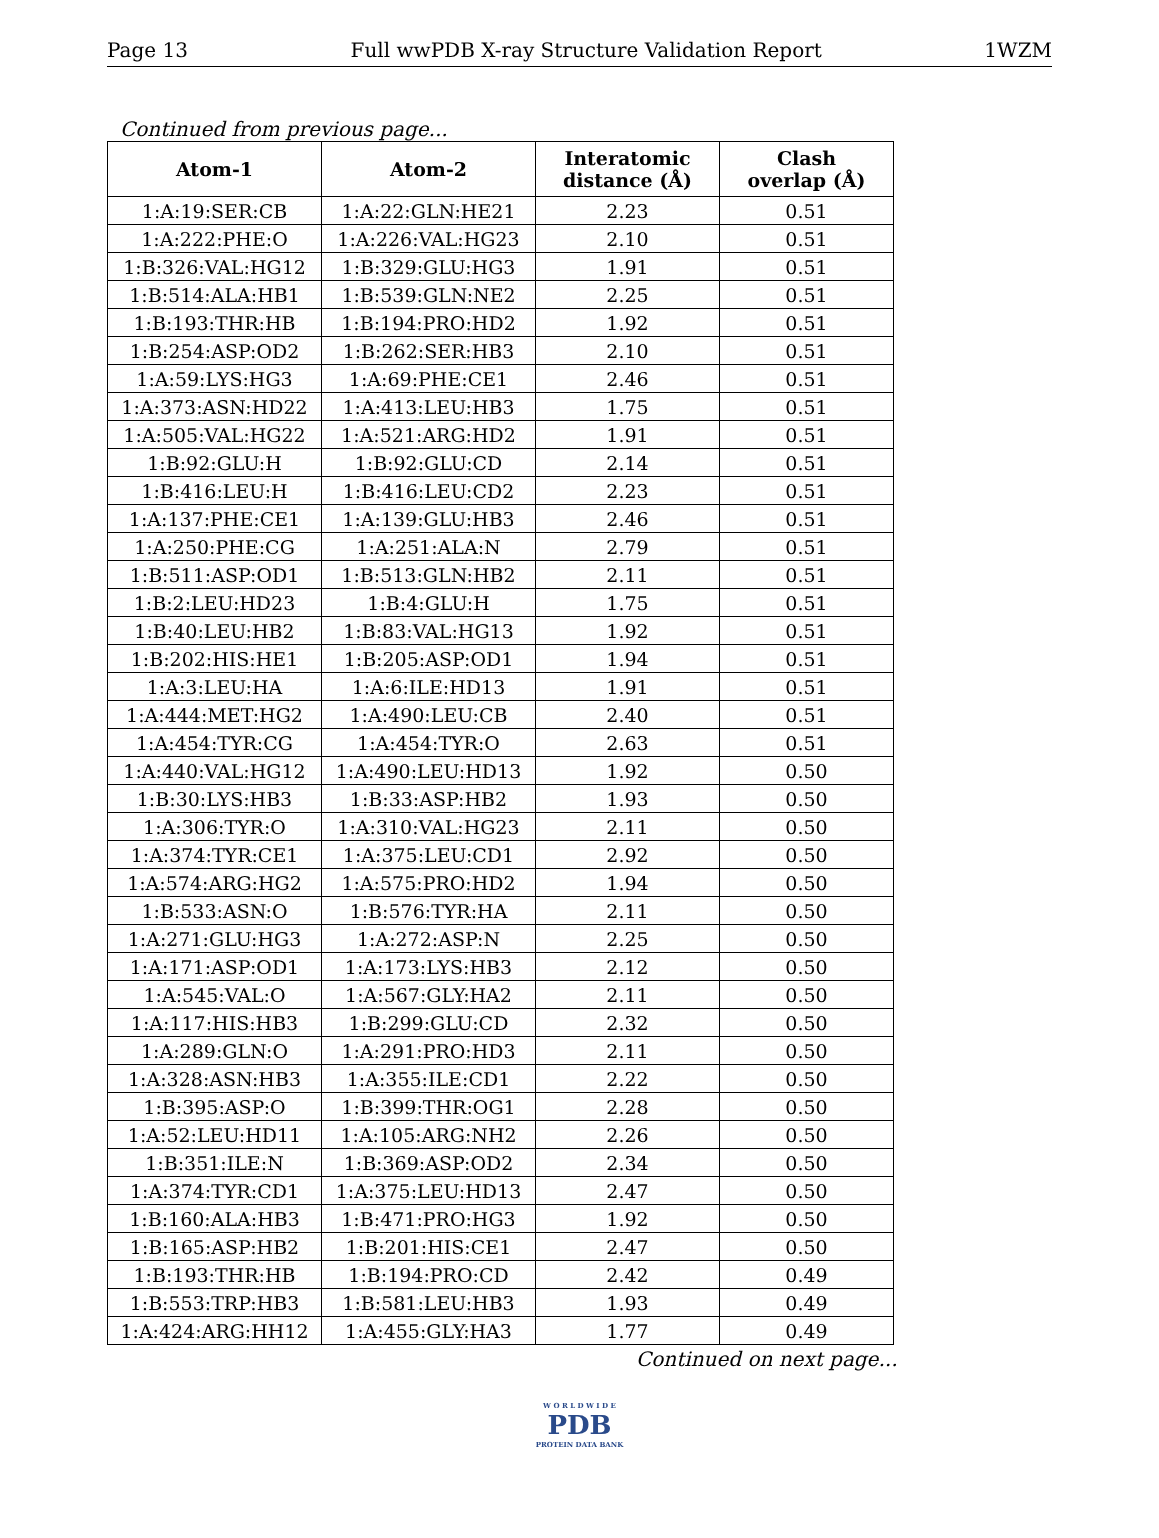Page 13 Full wwPDB X-ray Structure Validation Report 1WZM
Continued from previous page...
| Atom-1 | Atom-2 | Interatomic distance (Å) | Clash overlap (Å) |
| --- | --- | --- | --- |
| 1:A:19:SER:CB | 1:A:22:GLN:HE21 | 2.23 | 0.51 |
| 1:A:222:PHE:O | 1:A:226:VAL:HG23 | 2.10 | 0.51 |
| 1:B:326:VAL:HG12 | 1:B:329:GLU:HG3 | 1.91 | 0.51 |
| 1:B:514:ALA:HB1 | 1:B:539:GLN:NE2 | 2.25 | 0.51 |
| 1:B:193:THR:HB | 1:B:194:PRO:HD2 | 1.92 | 0.51 |
| 1:B:254:ASP:OD2 | 1:B:262:SER:HB3 | 2.10 | 0.51 |
| 1:A:59:LYS:HG3 | 1:A:69:PHE:CE1 | 2.46 | 0.51 |
| 1:A:373:ASN:HD22 | 1:A:413:LEU:HB3 | 1.75 | 0.51 |
| 1:A:505:VAL:HG22 | 1:A:521:ARG:HD2 | 1.91 | 0.51 |
| 1:B:92:GLU:H | 1:B:92:GLU:CD | 2.14 | 0.51 |
| 1:B:416:LEU:H | 1:B:416:LEU:CD2 | 2.23 | 0.51 |
| 1:A:137:PHE:CE1 | 1:A:139:GLU:HB3 | 2.46 | 0.51 |
| 1:A:250:PHE:CG | 1:A:251:ALA:N | 2.79 | 0.51 |
| 1:B:511:ASP:OD1 | 1:B:513:GLN:HB2 | 2.11 | 0.51 |
| 1:B:2:LEU:HD23 | 1:B:4:GLU:H | 1.75 | 0.51 |
| 1:B:40:LEU:HB2 | 1:B:83:VAL:HG13 | 1.92 | 0.51 |
| 1:B:202:HIS:HE1 | 1:B:205:ASP:OD1 | 1.94 | 0.51 |
| 1:A:3:LEU:HA | 1:A:6:ILE:HD13 | 1.91 | 0.51 |
| 1:A:444:MET:HG2 | 1:A:490:LEU:CB | 2.40 | 0.51 |
| 1:A:454:TYR:CG | 1:A:454:TYR:O | 2.63 | 0.51 |
| 1:A:440:VAL:HG12 | 1:A:490:LEU:HD13 | 1.92 | 0.50 |
| 1:B:30:LYS:HB3 | 1:B:33:ASP:HB2 | 1.93 | 0.50 |
| 1:A:306:TYR:O | 1:A:310:VAL:HG23 | 2.11 | 0.50 |
| 1:A:374:TYR:CE1 | 1:A:375:LEU:CD1 | 2.92 | 0.50 |
| 1:A:574:ARG:HG2 | 1:A:575:PRO:HD2 | 1.94 | 0.50 |
| 1:B:533:ASN:O | 1:B:576:TYR:HA | 2.11 | 0.50 |
| 1:A:271:GLU:HG3 | 1:A:272:ASP:N | 2.25 | 0.50 |
| 1:A:171:ASP:OD1 | 1:A:173:LYS:HB3 | 2.12 | 0.50 |
| 1:A:545:VAL:O | 1:A:567:GLY:HA2 | 2.11 | 0.50 |
| 1:A:117:HIS:HB3 | 1:B:299:GLU:CD | 2.32 | 0.50 |
| 1:A:289:GLN:O | 1:A:291:PRO:HD3 | 2.11 | 0.50 |
| 1:A:328:ASN:HB3 | 1:A:355:ILE:CD1 | 2.22 | 0.50 |
| 1:B:395:ASP:O | 1:B:399:THR:OG1 | 2.28 | 0.50 |
| 1:A:52:LEU:HD11 | 1:A:105:ARG:NH2 | 2.26 | 0.50 |
| 1:B:351:ILE:N | 1:B:369:ASP:OD2 | 2.34 | 0.50 |
| 1:A:374:TYR:CD1 | 1:A:375:LEU:HD13 | 2.47 | 0.50 |
| 1:B:160:ALA:HB3 | 1:B:471:PRO:HG3 | 1.92 | 0.50 |
| 1:B:165:ASP:HB2 | 1:B:201:HIS:CE1 | 2.47 | 0.50 |
| 1:B:193:THR:HB | 1:B:194:PRO:CD | 2.42 | 0.49 |
| 1:B:553:TRP:HB3 | 1:B:581:LEU:HB3 | 1.93 | 0.49 |
| 1:A:424:ARG:HH12 | 1:A:455:GLY:HA3 | 1.77 | 0.49 |
Continued on next page...
W O R L D W I D E
PDB
PROTEIN DATA BANK